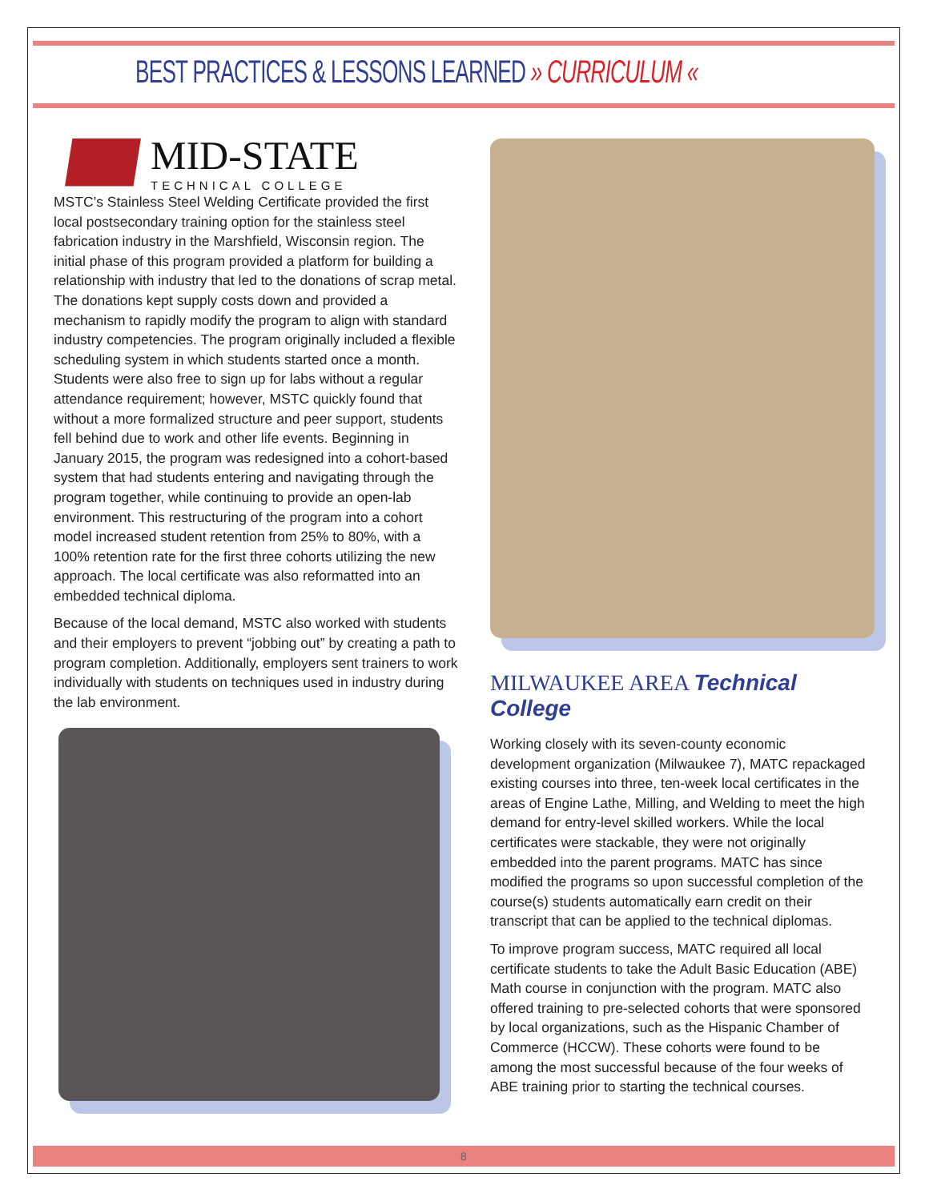BEST PRACTICES & LESSONS LEARNED » CURRICULUM «
MID-STATE
TECHNICAL COLLEGE
MSTC’s Stainless Steel Welding Certificate provided the first local postsecondary training option for the stainless steel fabrication industry in the Marshfield, Wisconsin region. The initial phase of this program provided a platform for building a relationship with industry that led to the donations of scrap metal. The donations kept supply costs down and provided a mechanism to rapidly modify the program to align with standard industry competencies. The program originally included a flexible scheduling system in which students started once a month. Students were also free to sign up for labs without a regular attendance requirement; however, MSTC quickly found that without a more formalized structure and peer support, students fell behind due to work and other life events. Beginning in January 2015, the program was redesigned into a cohort-based system that had students entering and navigating through the program together, while continuing to provide an open-lab environment. This restructuring of the program into a cohort model increased student retention from 25% to 80%, with a 100% retention rate for the first three cohorts utilizing the new approach. The local certificate was also reformatted into an embedded technical diploma.
Because of the local demand, MSTC also worked with students and their employers to prevent “jobbing out” by creating a path to program completion. Additionally, employers sent trainers to work individually with students on techniques used in industry during the lab environment.
MILWAUKEE AREA Technical College
Working closely with its seven-county economic development organization (Milwaukee 7), MATC repackaged existing courses into three, ten-week local certificates in the areas of Engine Lathe, Milling, and Welding to meet the high demand for entry-level skilled workers. While the local certificates were stackable, they were not originally embedded into the parent programs. MATC has since modified the programs so upon successful completion of the course(s) students automatically earn credit on their transcript that can be applied to the technical diplomas.
To improve program success, MATC required all local certificate students to take the Adult Basic Education (ABE) Math course in conjunction with the program. MATC also offered training to pre-selected cohorts that were sponsored by local organizations, such as the Hispanic Chamber of Commerce (HCCW). These cohorts were found to be among the most successful because of the four weeks of ABE training prior to starting the technical courses.
8